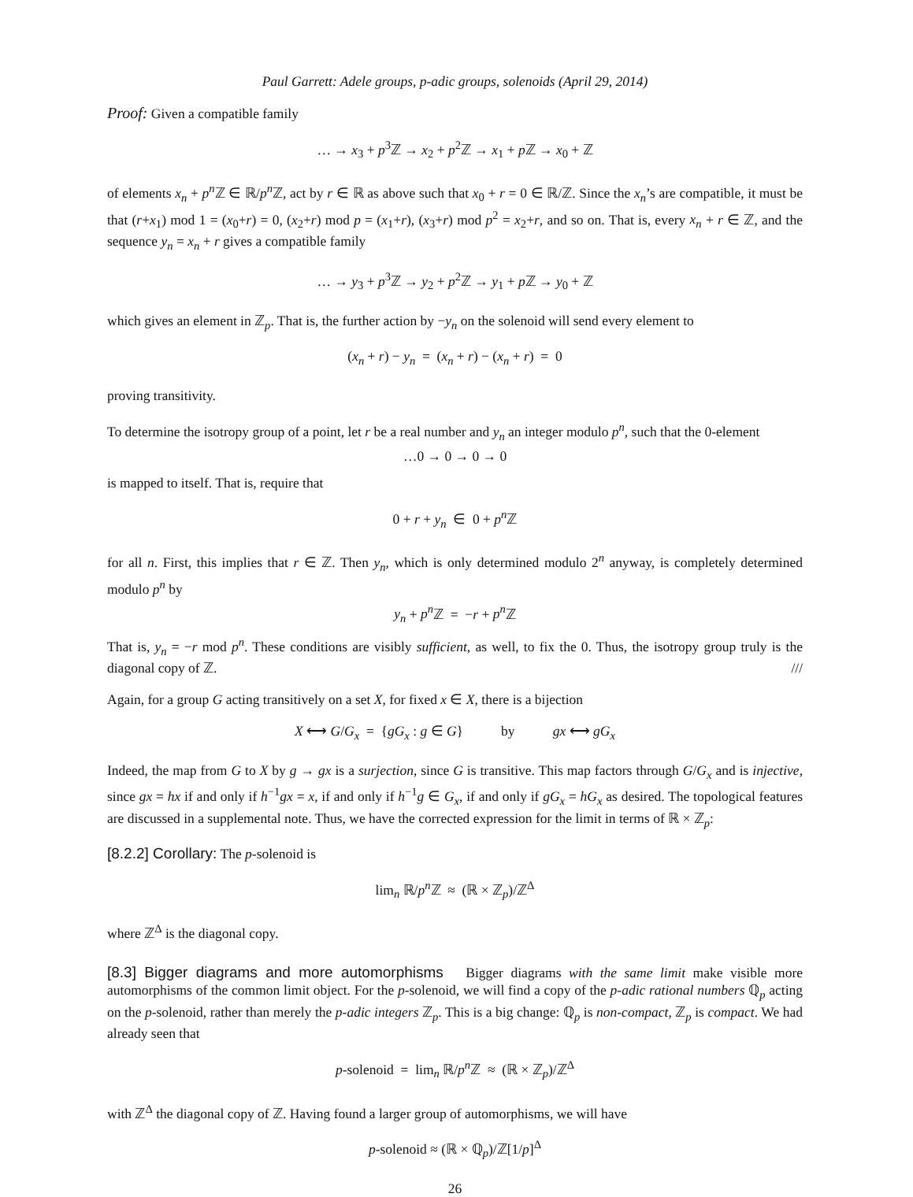Paul Garrett: Adele groups, p-adic groups, solenoids (April 29, 2014)
Proof: Given a compatible family
… → x<sub>3</sub> + p<sup>3</sup>ℤ → x<sub>2</sub> + p<sup>2</sup>ℤ → x<sub>1</sub> + p ℤ → x<sub>0</sub> + ℤ
of elements x<sub>n</sub> + p<sup>n</sup> ℤ ∈ ℝ/p<sup>n</sup> ℤ, act by r ∈ ℝ as above such that x<sub>0</sub> + r = 0 ∈ ℝ/ℤ. Since the x<sub>n</sub>’s are compatible, it must be that (r+x<sub>1</sub>) mod 1 = (x<sub>0</sub>+r) = 0, (x<sub>2</sub>+r) mod p = (x<sub>1</sub>+r), (x<sub>3</sub>+r) mod p<sup>2</sup> = x<sub>2</sub>+r, and so on. That is, every x<sub>n</sub> + r ∈ ℤ, and the sequence y<sub>n</sub> = x<sub>n</sub> + r gives a compatible family
… → y<sub>3</sub> + p<sup>3</sup>ℤ → y<sub>2</sub> + p<sup>2</sup>ℤ → y<sub>1</sub> + p ℤ → y<sub>0</sub> + ℤ
which gives an element in ℤ<sub>p</sub>. That is, the further action by −y<sub>n</sub> on the solenoid will send every element to
(x<sub>n</sub> + r) − y<sub>n</sub> = (x<sub>n</sub> + r) − (x<sub>n</sub> + r) = 0
proving transitivity.
To determine the isotropy group of a point, let r be a real number and y<sub>n</sub> an integer modulo p<sup>n</sup>, such that the 0-element
…0 → 0 → 0 → 0
is mapped to itself. That is, require that
0 + r + y<sub>n</sub> ∈ 0 + p<sup>n</sup> ℤ
for all n. First, this implies that r ∈ ℤ. Then y<sub>n</sub>, which is only determined modulo 2<sup>n</sup> anyway, is completely determined modulo p<sup>n</sup> by
y<sub>n</sub> + p<sup>n</sup> ℤ = −r + p<sup>n</sup> ℤ
That is, y<sub>n</sub> = −r mod p<sup>n</sup>. These conditions are visibly sufficient, as well, to fix the 0. Thus, the isotropy group truly is the diagonal copy of ℤ. ///
Again, for a group G acting transitively on a set X, for fixed x ∈ X, there is a bijection
X ⟷ G/G<sub>x</sub> = {gG<sub>x</sub> : g ∈ G} by gx ⟷ gG<sub>x</sub>
Indeed, the map from G to X by g → gx is a surjection, since G is transitive. This map factors through G/G<sub>x</sub> and is injective, since gx = hx if and only if h<sup>−1</sup>gx = x, if and only if h<sup>−1</sup>g ∈ G<sub>x</sub>, if and only if gG<sub>x</sub> = hG<sub>x</sub> as desired. The topological features are discussed in a supplemental note. Thus, we have the corrected expression for the limit in terms of ℝ × ℤ<sub>p</sub>:
[8.2.2] Corollary: The p-solenoid is
lim<sub>n</sub> ℝ/p<sup>n</sup> ℤ ≈ (ℝ × ℤ<sub>p</sub>)/ℤ<sup>Δ</sup>
where ℤ<sup>Δ</sup> is the diagonal copy.
[8.3] Bigger diagrams and more automorphisms Bigger diagrams with the same limit make visible more automorphisms of the common limit object. For the p-solenoid, we will find a copy of the p-adic rational numbers ℚ<sub>p</sub> acting on the p-solenoid, rather than merely the p-adic integers ℤ<sub>p</sub>. This is a big change: ℚ<sub>p</sub> is non-compact, ℤ<sub>p</sub> is compact. We had already seen that
p-solenoid = lim<sub>n</sub> ℝ/p<sup>n</sup> ℤ ≈ (ℝ × ℤ<sub>p</sub>)/ℤ<sup>Δ</sup>
with ℤ<sup>Δ</sup> the diagonal copy of ℤ. Having found a larger group of automorphisms, we will have
p-solenoid ≈ (ℝ × ℚ<sub>p</sub>)/ℤ[1/p]<sup>Δ</sup>
26